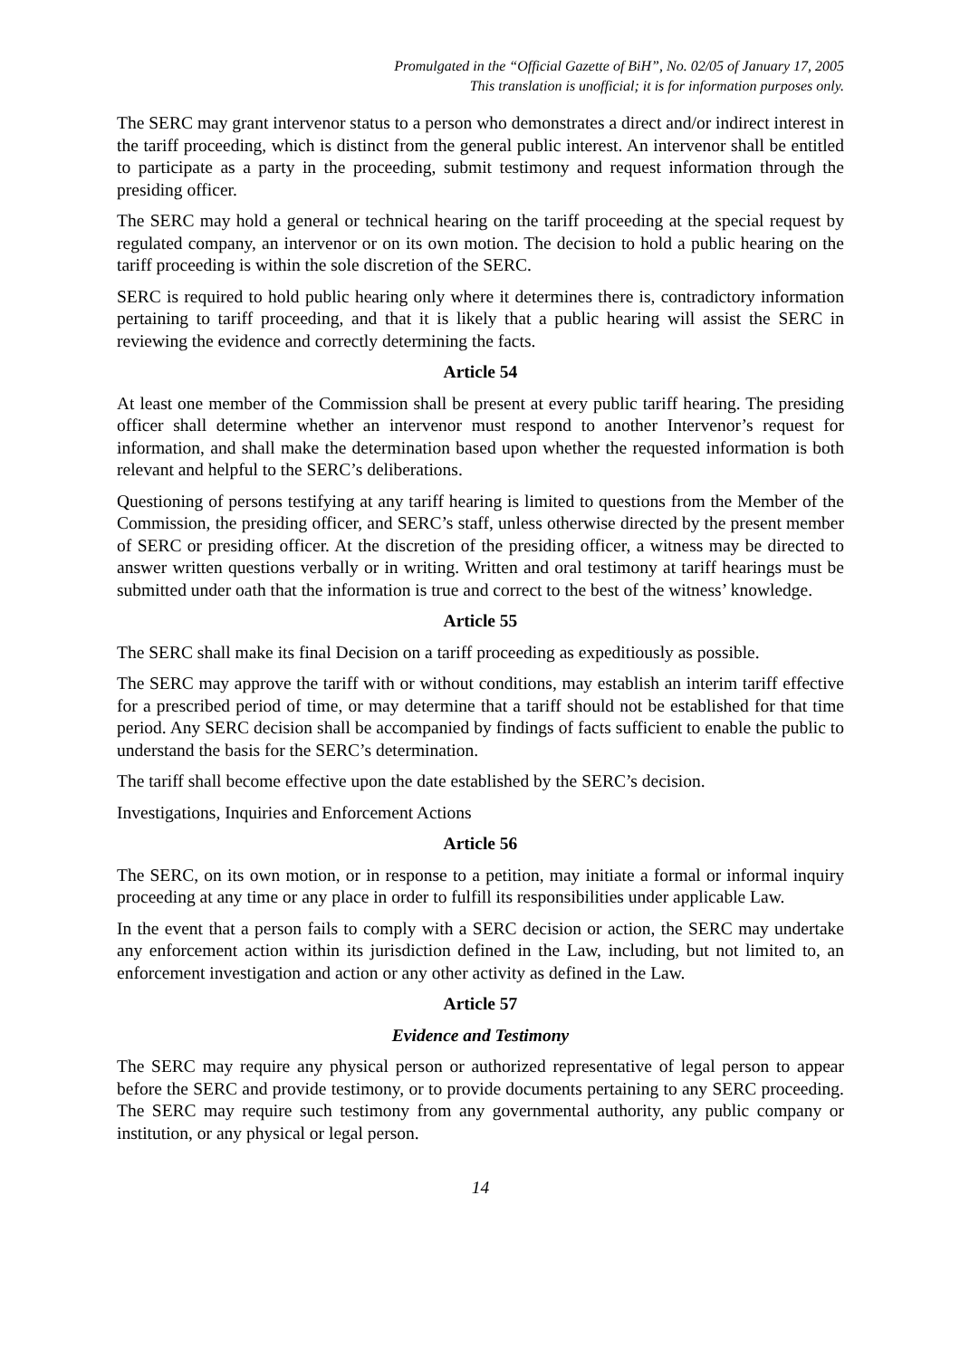Promulgated in the “Official Gazette of BiH”, No. 02/05 of January 17, 2005
This translation is unofficial; it is for information purposes only.
The SERC may grant intervenor status to a person who demonstrates a direct and/or indirect interest in the tariff proceeding, which is distinct from the general public interest. An intervenor shall be entitled to participate as a party in the proceeding, submit testimony and request information through the presiding officer.
The SERC may hold a general or technical hearing on the tariff proceeding at the special request by regulated company, an intervenor or on its own motion. The decision to hold a public hearing on the tariff proceeding is within the sole discretion of the SERC.
SERC is required to hold public hearing only where it determines there is, contradictory information pertaining to tariff proceeding, and that it is likely that a public hearing will assist the SERC in reviewing the evidence and correctly determining the facts.
Article 54
At least one member of the Commission shall be present at every public tariff hearing. The presiding officer shall determine whether an intervenor must respond to another Intervenor’s request for information, and shall make the determination based upon whether the requested information is both relevant and helpful to the SERC’s deliberations.
Questioning of persons testifying at any tariff hearing is limited to questions from the Member of the Commission, the presiding officer, and SERC’s staff, unless otherwise directed by the present member of SERC or presiding officer. At the discretion of the presiding officer, a witness may be directed to answer written questions verbally or in writing. Written and oral testimony at tariff hearings must be submitted under oath that the information is true and correct to the best of the witness’ knowledge.
Article 55
The SERC shall make its final Decision on a tariff proceeding as expeditiously as possible.
The SERC may approve the tariff with or without conditions, may establish an interim tariff effective for a prescribed period of time, or may determine that a tariff should not be established for that time period. Any SERC decision shall be accompanied by findings of facts sufficient to enable the public to understand the basis for the SERC’s determination.
The tariff shall become effective upon the date established by the SERC’s decision.
Investigations, Inquiries and Enforcement Actions
Article 56
The SERC, on its own motion, or in response to a petition, may initiate a formal or informal inquiry proceeding at any time or any place in order to fulfill its responsibilities under applicable Law.
In the event that a person fails to comply with a SERC decision or action, the SERC may undertake any enforcement action within its jurisdiction defined in the Law, including, but not limited to, an enforcement investigation and action or any other activity as defined in the Law.
Article 57
Evidence and Testimony
The SERC may require any physical person or authorized representative of legal person to appear before the SERC and provide testimony, or to provide documents pertaining to any SERC proceeding. The SERC may require such testimony from any governmental authority, any public company or institution, or any physical or legal person.
14